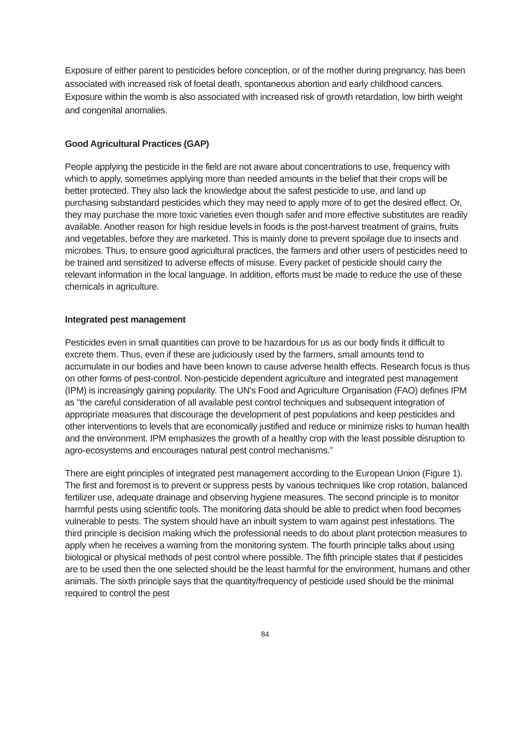Exposure of either parent to pesticides before conception, or of the mother during pregnancy, has been associated with increased risk of foetal death, spontaneous abortion and early childhood cancers. Exposure within the womb is also associated with increased risk of growth retardation, low birth weight and congenital anomalies.
Good Agricultural Practices (GAP)
People applying the pesticide in the field are not aware about concentrations to use, frequency with which to apply, sometimes applying more than needed amounts in the belief that their crops will be better protected. They also lack the knowledge about the safest pesticide to use, and land up purchasing substandard pesticides which they may need to apply more of to get the desired effect. Or, they may purchase the more toxic varieties even though safer and more effective substitutes are readily available. Another reason for high residue levels in foods is the post-harvest treatment of grains, fruits and vegetables, before they are marketed. This is mainly done to prevent spoilage due to insects and microbes. Thus, to ensure good agricultural practices, the farmers and other users of pesticides need to be trained and sensitized to adverse effects of misuse. Every packet of pesticide should carry the relevant information in the local language. In addition, efforts must be made to reduce the use of these chemicals in agriculture.
Integrated pest management
Pesticides even in small quantities can prove to be hazardous for us as our body finds it difficult to excrete them. Thus, even if these are judiciously used by the farmers, small amounts tend to accumulate in our bodies and have been known to cause adverse health effects. Research focus is thus on other forms of pest-control. Non-pesticide dependent agriculture and integrated pest management (IPM) is increasingly gaining popularity. The UN's Food and Agriculture Organisation (FAO) defines IPM as "the careful consideration of all available pest control techniques and subsequent integration of appropriate measures that discourage the development of pest populations and keep pesticides and other interventions to levels that are economically justified and reduce or minimize risks to human health and the environment. IPM emphasizes the growth of a healthy crop with the least possible disruption to agro-ecosystems and encourages natural pest control mechanisms.”
There are eight principles of integrated pest management according to the European Union (Figure 1). The first and foremost is to prevent or suppress pests by various techniques like crop rotation, balanced fertilizer use, adequate drainage and observing hygiene measures. The second principle is to monitor harmful pests using scientific tools. The monitoring data should be able to predict when food becomes vulnerable to pests. The system should have an inbuilt system to warn against pest infestations. The third principle is decision making which the professional needs to do about plant protection measures to apply when he receives a warning from the monitoring system. The fourth principle talks about using biological or physical methods of pest control where possible. The fifth principle states that if pesticides are to be used then the one selected should be the least harmful for the environment, humans and other animals. The sixth principle says that the quantity/frequency of pesticide used should be the minimal required to control the pest
84